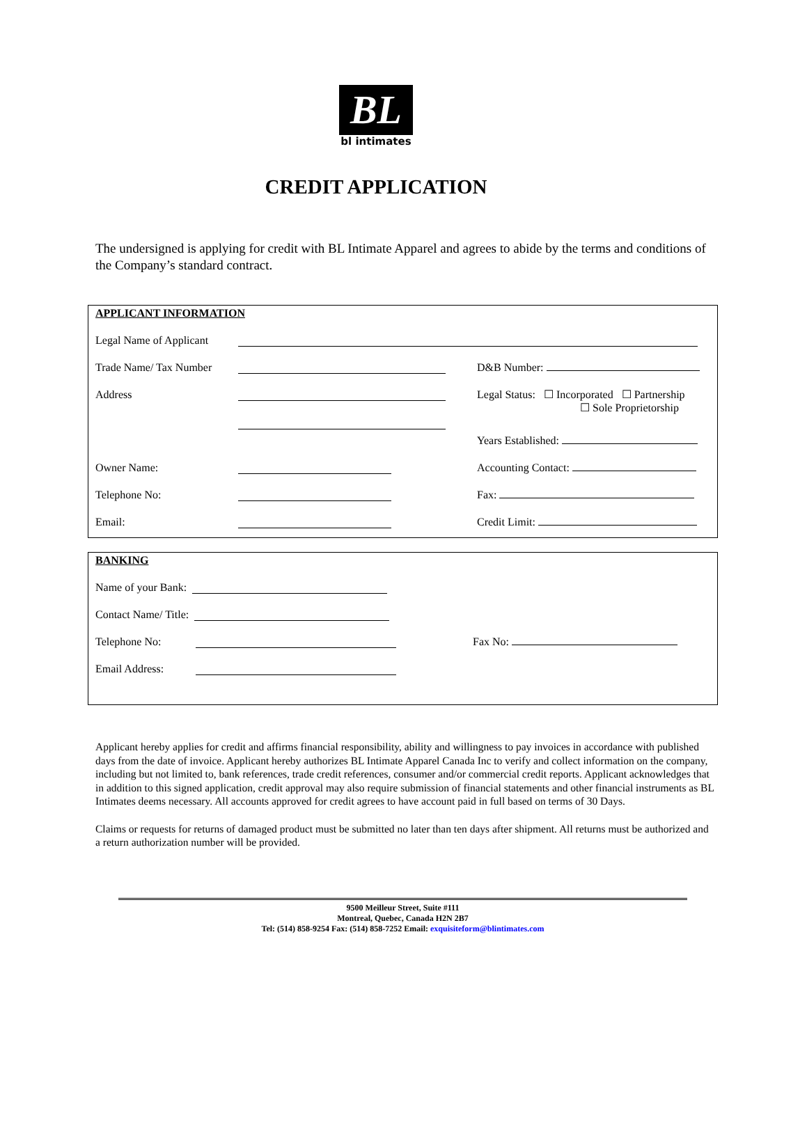BL
bl intimates
CREDIT APPLICATION
The undersigned is applying for credit with BL Intimate Apparel and agrees to abide by the terms and conditions of the Company’s standard contract.
APPLICANT INFORMATION
Legal Name of Applicant
Trade Name/ Tax Number D&B Number:
Address Legal Status: ☐ Incorporated ☐ Partnership
☐ Sole Proprietorship
Years Established:
Owner Name: Accounting Contact:
Telephone No: Fax:
Email: Credit Limit:
BANKING
Name of your Bank:
Contact Name/ Title:
Telephone No: Fax No:
Email Address:
Applicant hereby applies for credit and affirms financial responsibility, ability and willingness to pay invoices in accordance with published days from the date of invoice. Applicant hereby authorizes BL Intimate Apparel Canada Inc to verify and collect information on the company, including but not limited to, bank references, trade credit references, consumer and/or commercial credit reports. Applicant acknowledges that in addition to this signed application, credit approval may also require submission of financial statements and other financial instruments as BL Intimates deems necessary. All accounts approved for credit agrees to have account paid in full based on terms of 30 Days.
Claims or requests for returns of damaged product must be submitted no later than ten days after shipment. All returns must be authorized and a return authorization number will be provided.
9500 Meilleur Street, Suite #111
Montreal, Quebec, Canada H2N 2B7
Tel: (514) 858-9254 Fax: (514) 858-7252 Email: exquisiteform@blintimates.com